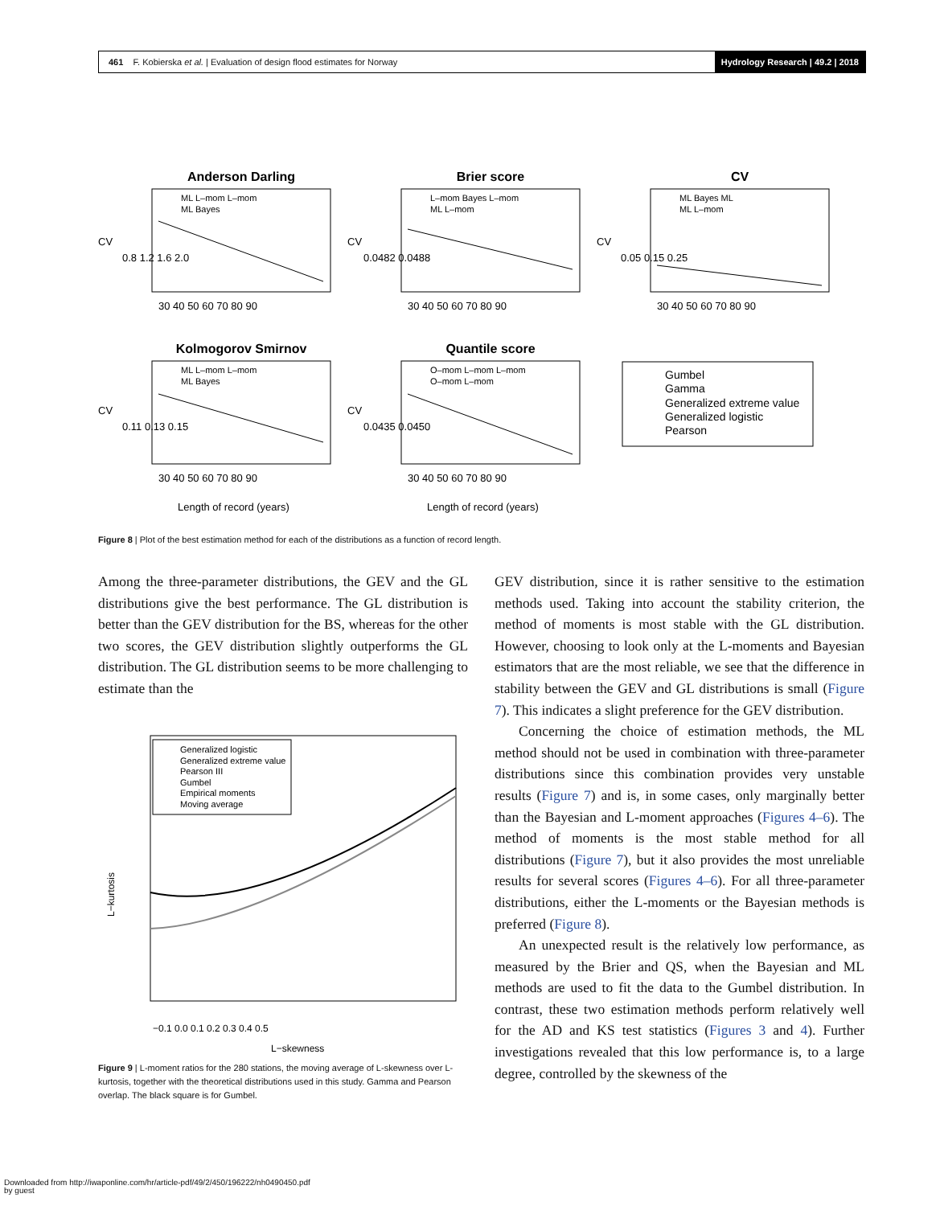461 F. Kobierska et al. | Evaluation of design flood estimates for Norway
Hydrology Research | 49.2 | 2018
Anderson Darling
Brier score
CV
Kolmogorov Smirnov
Quantile score
ML L–mom L–mom
ML Bayes
L–mom Bayes L–mom
ML L–mom
ML Bayes ML
ML L–mom
ML L–mom L–mom
ML Bayes
O–mom L–mom L–mom
O–mom L–mom
30 40 50 60 70 80 90
30 40 50 60 70 80 90
30 40 50 60 70 80 90
30 40 50 60 70 80 90
30 40 50 60 70 80 90
Length of record (years)
Length of record (years)
CV
0.8 1.2 1.6 2.0
CV
0.0482 0.0488
CV
0.05 0.15 0.25
CV
0.11 0.13 0.15
CV
0.0435 0.0450
Gumbel
Gamma
Generalized extreme value
Generalized logistic
Pearson
Figure 8 | Plot of the best estimation method for each of the distributions as a function of record length.
Among the three-parameter distributions, the GEV and the GL distributions give the best performance. The GL distribution is better than the GEV distribution for the BS, whereas for the other two scores, the GEV distribution slightly outperforms the GL distribution. The GL distribution seems to be more challenging to estimate than the
Generalized logistic
Generalized extreme value
Pearson III
Gumbel
Empirical moments
Moving average
−0.1 0.0 0.1 0.2 0.3 0.4 0.5
L−skewness
L−kurtosis
Figure 9 | L-moment ratios for the 280 stations, the moving average of L-skewness over L-kurtosis, together with the theoretical distributions used in this study. Gamma and Pearson overlap. The black square is for Gumbel.
GEV distribution, since it is rather sensitive to the estimation methods used. Taking into account the stability criterion, the method of moments is most stable with the GL distribution. However, choosing to look only at the L-moments and Bayesian estimators that are the most reliable, we see that the difference in stability between the GEV and GL distributions is small (Figure 7). This indicates a slight preference for the GEV distribution.
Concerning the choice of estimation methods, the ML method should not be used in combination with three-parameter distributions since this combination provides very unstable results (Figure 7) and is, in some cases, only marginally better than the Bayesian and L-moment approaches (Figures 4–6). The method of moments is the most stable method for all distributions (Figure 7), but it also provides the most unreliable results for several scores (Figures 4–6). For all three-parameter distributions, either the L-moments or the Bayesian methods is preferred (Figure 8).
An unexpected result is the relatively low performance, as measured by the Brier and QS, when the Bayesian and ML methods are used to fit the data to the Gumbel distribution. In contrast, these two estimation methods perform relatively well for the AD and KS test statistics (Figures 3 and 4). Further investigations revealed that this low performance is, to a large degree, controlled by the skewness of the
Downloaded from http://iwaponline.com/hr/article-pdf/49/2/450/196222/nh0490450.pdf
by guest